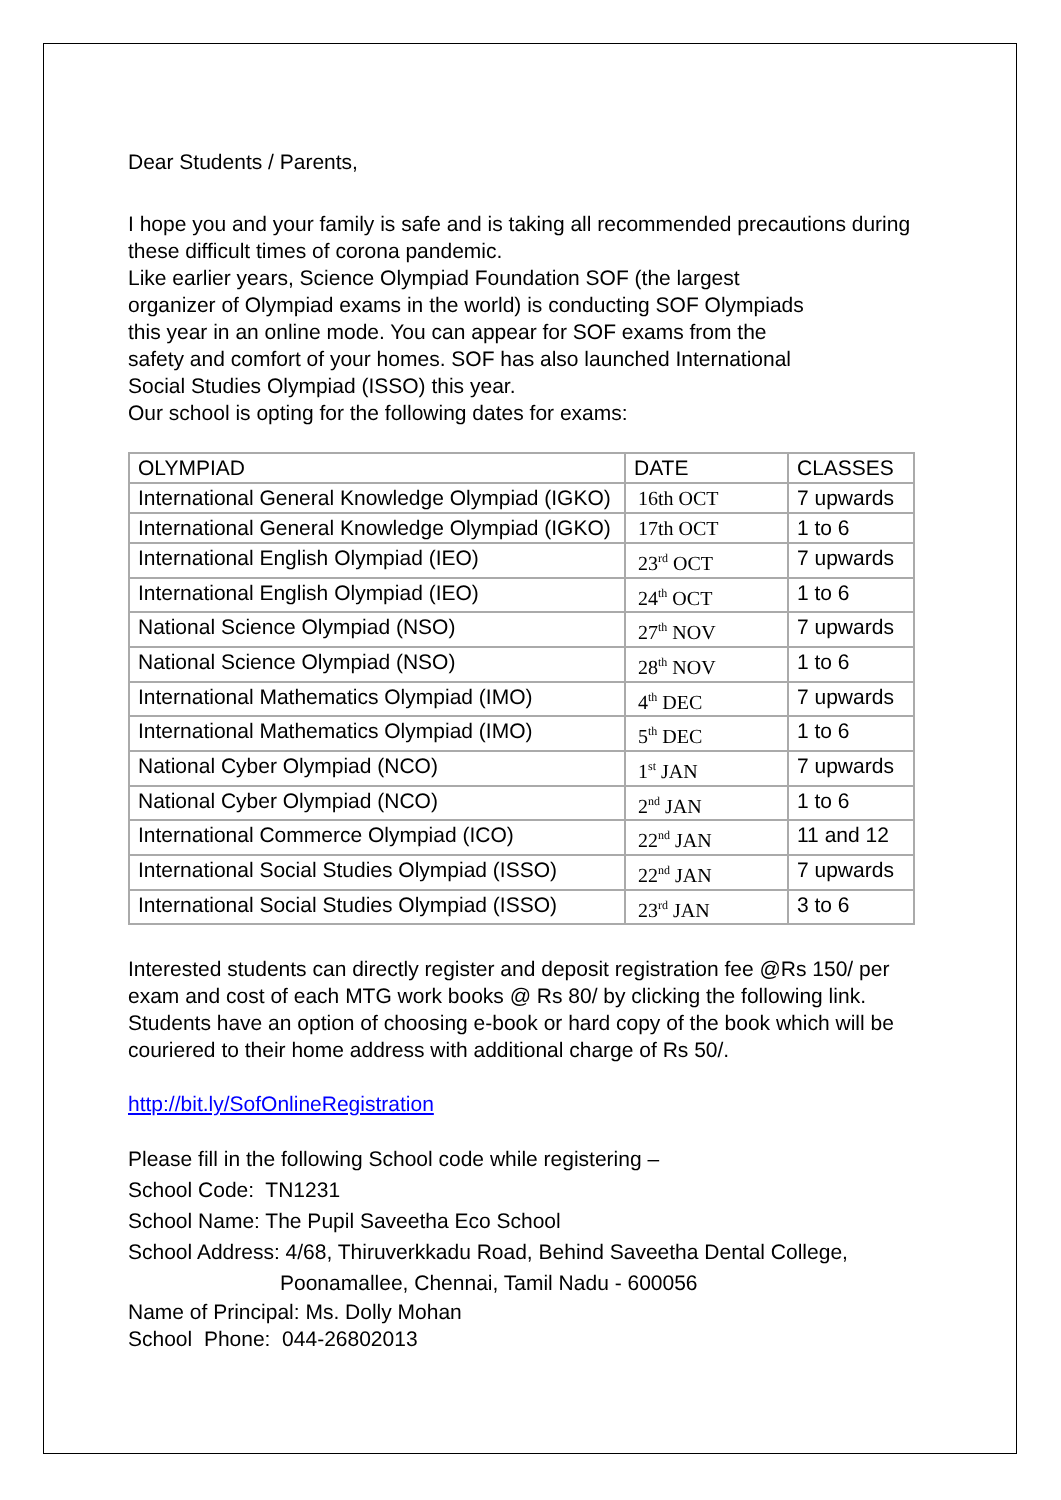Dear Students / Parents,
I hope you and your family is safe and is taking all recommended precautions during these difficult times of corona pandemic.
Like earlier years, Science Olympiad Foundation SOF (the largest
organizer of Olympiad exams in the world) is conducting SOF Olympiads
this year in an online mode. You can appear for SOF exams from the
safety and comfort of your homes. SOF has also launched International
Social Studies Olympiad (ISSO) this year.
Our school is opting for the following dates for exams:
| OLYMPIAD | DATE | CLASSES |
| International General Knowledge Olympiad (IGKO) | 16th OCT | 7 upwards |
| International General Knowledge Olympiad (IGKO) | 17th OCT | 1 to 6 |
| International English Olympiad (IEO) | 23<sup>rd</sup> OCT | 7 upwards |
| International English Olympiad (IEO) | 24<sup>th</sup> OCT | 1 to 6 |
| National Science Olympiad (NSO) | 27<sup>th</sup> NOV | 7 upwards |
| National Science Olympiad (NSO) | 28<sup>th</sup> NOV | 1 to 6 |
| International Mathematics Olympiad (IMO) | 4<sup>th</sup> DEC | 7 upwards |
| International Mathematics Olympiad (IMO) | 5<sup>th</sup> DEC | 1 to 6 |
| National Cyber Olympiad (NCO) | 1<sup>st</sup> JAN | 7 upwards |
| National Cyber Olympiad (NCO) | 2<sup>nd</sup> JAN | 1 to 6 |
| International Commerce Olympiad (ICO) | 22<sup>nd</sup> JAN | 11 and 12 |
| International Social Studies Olympiad (ISSO) | 22<sup>nd</sup> JAN | 7 upwards |
| International Social Studies Olympiad (ISSO) | 23<sup>rd</sup> JAN | 3 to 6 |
Interested students can directly register and deposit registration fee @Rs 150/ per exam and cost of each MTG work books @ Rs 80/ by clicking the following link.
Students have an option of choosing e-book or hard copy of the book which will be couriered to their home address with additional charge of Rs 50/.
http://bit.ly/SofOnlineRegistration
Please fill in the following School code while registering –
School Code: TN1231
School Name: The Pupil Saveetha Eco School
School Address: 4/68, Thiruverkkadu Road, Behind Saveetha Dental College,
Poonamallee, Chennai, Tamil Nadu - 600056
Name of Principal: Ms. Dolly Mohan
School Phone: 044-26802013